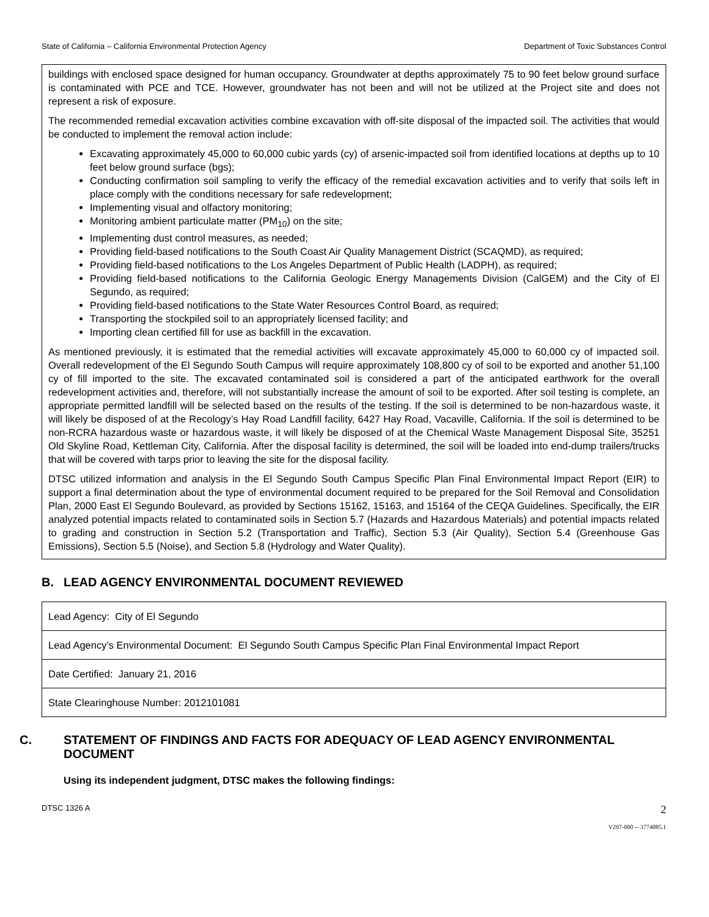State of California – California Environmental Protection Agency Department of Toxic Substances Control
buildings with enclosed space designed for human occupancy. Groundwater at depths approximately 75 to 90 feet below ground surface is contaminated with PCE and TCE. However, groundwater has not been and will not be utilized at the Project site and does not represent a risk of exposure.
The recommended remedial excavation activities combine excavation with off-site disposal of the impacted soil. The activities that would be conducted to implement the removal action include:
Excavating approximately 45,000 to 60,000 cubic yards (cy) of arsenic-impacted soil from identified locations at depths up to 10 feet below ground surface (bgs);
Conducting confirmation soil sampling to verify the efficacy of the remedial excavation activities and to verify that soils left in place comply with the conditions necessary for safe redevelopment;
Implementing visual and olfactory monitoring;
Monitoring ambient particulate matter (PM<sub>10</sub>) on the site;
Implementing dust control measures, as needed;
Providing field-based notifications to the South Coast Air Quality Management District (SCAQMD), as required;
Providing field-based notifications to the Los Angeles Department of Public Health (LADPH), as required;
Providing field-based notifications to the California Geologic Energy Managements Division (CalGEM) and the City of El Segundo, as required;
Providing field-based notifications to the State Water Resources Control Board, as required;
Transporting the stockpiled soil to an appropriately licensed facility; and
Importing clean certified fill for use as backfill in the excavation.
As mentioned previously, it is estimated that the remedial activities will excavate approximately 45,000 to 60,000 cy of impacted soil. Overall redevelopment of the El Segundo South Campus will require approximately 108,800 cy of soil to be exported and another 51,100 cy of fill imported to the site. The excavated contaminated soil is considered a part of the anticipated earthwork for the overall redevelopment activities and, therefore, will not substantially increase the amount of soil to be exported. After soil testing is complete, an appropriate permitted landfill will be selected based on the results of the testing. If the soil is determined to be non-hazardous waste, it will likely be disposed of at the Recology’s Hay Road Landfill facility, 6427 Hay Road, Vacaville, California. If the soil is determined to be non-RCRA hazardous waste or hazardous waste, it will likely be disposed of at the Chemical Waste Management Disposal Site, 35251 Old Skyline Road, Kettleman City, California. After the disposal facility is determined, the soil will be loaded into end-dump trailers/trucks that will be covered with tarps prior to leaving the site for the disposal facility.
DTSC utilized information and analysis in the El Segundo South Campus Specific Plan Final Environmental Impact Report (EIR) to support a final determination about the type of environmental document required to be prepared for the Soil Removal and Consolidation Plan, 2000 East El Segundo Boulevard, as provided by Sections 15162, 15163, and 15164 of the CEQA Guidelines. Specifically, the EIR analyzed potential impacts related to contaminated soils in Section 5.7 (Hazards and Hazardous Materials) and potential impacts related to grading and construction in Section 5.2 (Transportation and Traffic), Section 5.3 (Air Quality), Section 5.4 (Greenhouse Gas Emissions), Section 5.5 (Noise), and Section 5.8 (Hydrology and Water Quality).
B. LEAD AGENCY ENVIRONMENTAL DOCUMENT REVIEWED
| Lead Agency: City of El Segundo |
| Lead Agency’s Environmental Document: El Segundo South Campus Specific Plan Final Environmental Impact Report |
| Date Certified: January 21, 2016 |
| State Clearinghouse Number: 2012101081 |
C. STATEMENT OF FINDINGS AND FACTS FOR ADEQUACY OF LEAD AGENCY ENVIRONMENTAL DOCUMENT
Using its independent judgment, DTSC makes the following findings:
DTSC 1326 A 2
V297-000 -- 3774085.1